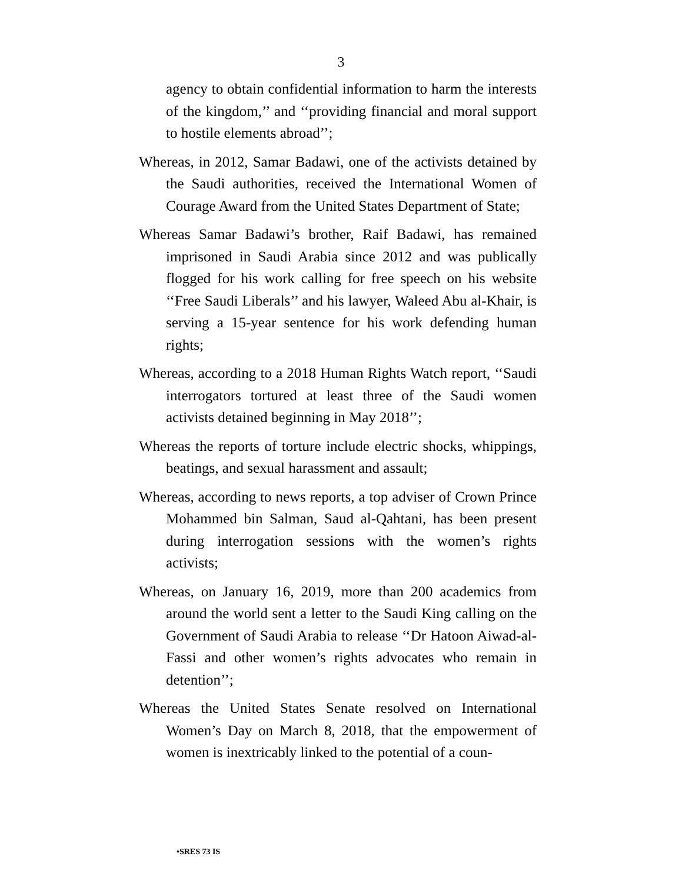3
agency to obtain confidential information to harm the interests of the kingdom,’’ and ‘‘providing financial and moral support to hostile elements abroad’’;
Whereas, in 2012, Samar Badawi, one of the activists detained by the Saudi authorities, received the International Women of Courage Award from the United States Department of State;
Whereas Samar Badawi’s brother, Raif Badawi, has remained imprisoned in Saudi Arabia since 2012 and was publically flogged for his work calling for free speech on his website ‘‘Free Saudi Liberals’’ and his lawyer, Waleed Abu al-Khair, is serving a 15-year sentence for his work defending human rights;
Whereas, according to a 2018 Human Rights Watch report, ‘‘Saudi interrogators tortured at least three of the Saudi women activists detained beginning in May 2018’’;
Whereas the reports of torture include electric shocks, whippings, beatings, and sexual harassment and assault;
Whereas, according to news reports, a top adviser of Crown Prince Mohammed bin Salman, Saud al-Qahtani, has been present during interrogation sessions with the women’s rights activists;
Whereas, on January 16, 2019, more than 200 academics from around the world sent a letter to the Saudi King calling on the Government of Saudi Arabia to release ‘‘Dr Hatoon Aiwad-al-Fassi and other women’s rights advocates who remain in detention’’;
Whereas the United States Senate resolved on International Women’s Day on March 8, 2018, that the empowerment of women is inextricably linked to the potential of a coun-
•SRES 73 IS